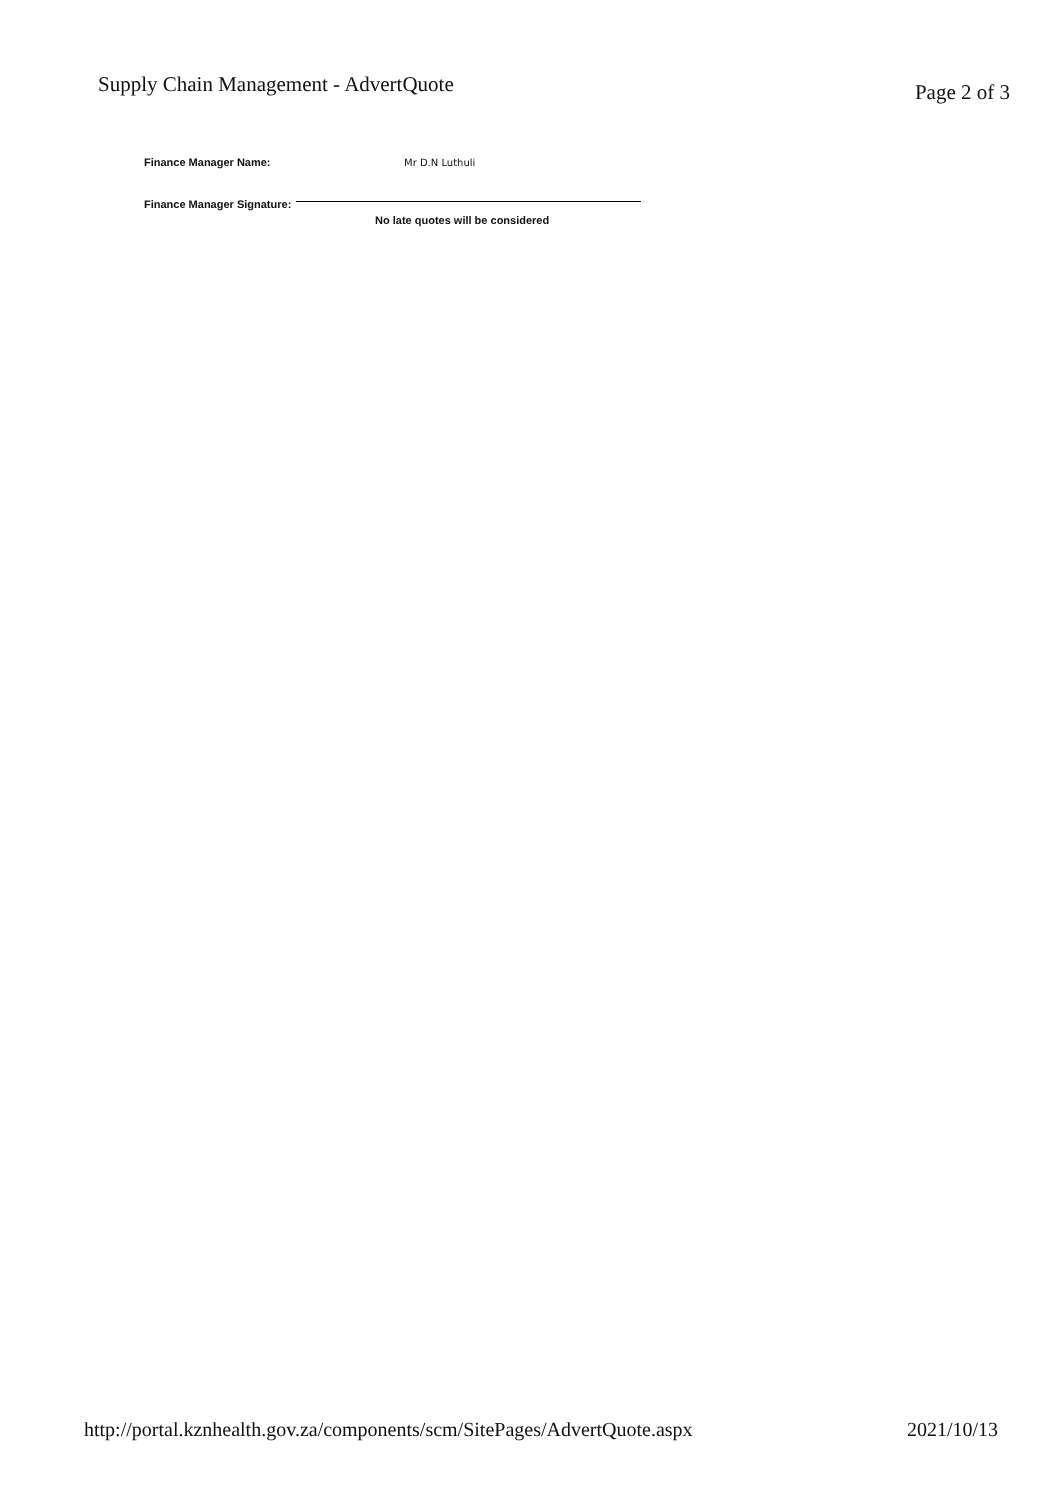Supply Chain Management - AdvertQuote
Page 2 of 3
Finance Manager Name: Mr D.N Luthuli
Finance Manager Signature:
No late quotes will be considered
http://portal.kznhealth.gov.za/components/scm/SitePages/AdvertQuote.aspx
2021/10/13